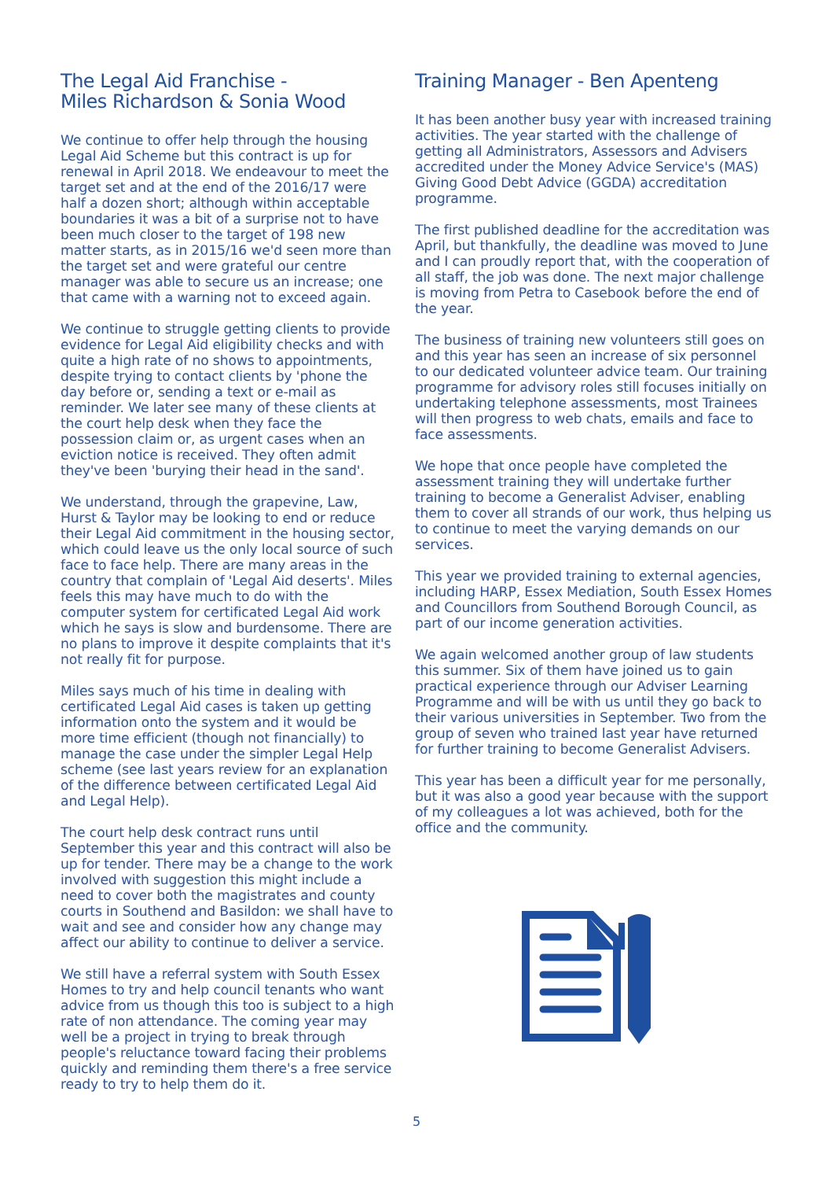The Legal Aid Franchise -
Miles Richardson & Sonia Wood
We continue to offer help through the housing Legal Aid Scheme but this contract is up for renewal in April 2018. We endeavour to meet the target set and at the end of the 2016/17 were half a dozen short; although within acceptable boundaries it was a bit of a surprise not to have been much closer to the target of 198 new matter starts, as in 2015/16 we'd seen more than the target set and were grateful our centre manager was able to secure us an increase; one that came with a warning not to exceed again.
We continue to struggle getting clients to provide evidence for Legal Aid eligibility checks and with quite a high rate of no shows to appointments, despite trying to contact clients by 'phone the day before or, sending a text or e-mail as reminder. We later see many of these clients at the court help desk when they face the possession claim or, as urgent cases when an eviction notice is received. They often admit they've been 'burying their head in the sand'.
We understand, through the grapevine, Law, Hurst & Taylor may be looking to end or reduce their Legal Aid commitment in the housing sector, which could leave us the only local source of such face to face help. There are many areas in the country that complain of 'Legal Aid deserts'. Miles feels this may have much to do with the computer system for certificated Legal Aid work which he says is slow and burdensome. There are no plans to improve it despite complaints that it's not really fit for purpose.
Miles says much of his time in dealing with certificated Legal Aid cases is taken up getting information onto the system and it would be more time efficient (though not financially) to manage the case under the simpler Legal Help scheme (see last years review for an explanation of the difference between certificated Legal Aid and Legal Help).
The court help desk contract runs until September this year and this contract will also be up for tender. There may be a change to the work involved with suggestion this might include a need to cover both the magistrates and county courts in Southend and Basildon: we shall have to wait and see and consider how any change may affect our ability to continue to deliver a service.
We still have a referral system with South Essex Homes to try and help council tenants who want advice from us though this too is subject to a high rate of non attendance. The coming year may well be a project in trying to break through people's reluctance toward facing their problems quickly and reminding them there's a free service ready to try to help them do it.
Training Manager - Ben Apenteng
It has been another busy year with increased training activities. The year started with the challenge of getting all Administrators, Assessors and Advisers accredited under the Money Advice Service's (MAS) Giving Good Debt Advice (GGDA) accreditation programme.
The first published deadline for the accreditation was April, but thankfully, the deadline was moved to June and I can proudly report that, with the cooperation of all staff, the job was done. The next major challenge is moving from Petra to Casebook before the end of the year.
The business of training new volunteers still goes on and this year has seen an increase of six personnel to our dedicated volunteer advice team. Our training programme for advisory roles still focuses initially on undertaking telephone assessments, most Trainees will then progress to web chats, emails and face to face assessments.
We hope that once people have completed the assessment training they will undertake further training to become a Generalist Adviser, enabling them to cover all strands of our work, thus helping us to continue to meet the varying demands on our services.
This year we provided training to external agencies, including HARP, Essex Mediation, South Essex Homes and Councillors from Southend Borough Council, as part of our income generation activities.
We again welcomed another group of law students this summer. Six of them have joined us to gain practical experience through our Adviser Learning Programme and will be with us until they go back to their various universities in September. Two from the group of seven who trained last year have returned for further training to become Generalist Advisers.
This year has been a difficult year for me personally, but it was also a good year because with the support of my colleagues a lot was achieved, both for the office and the community.
5